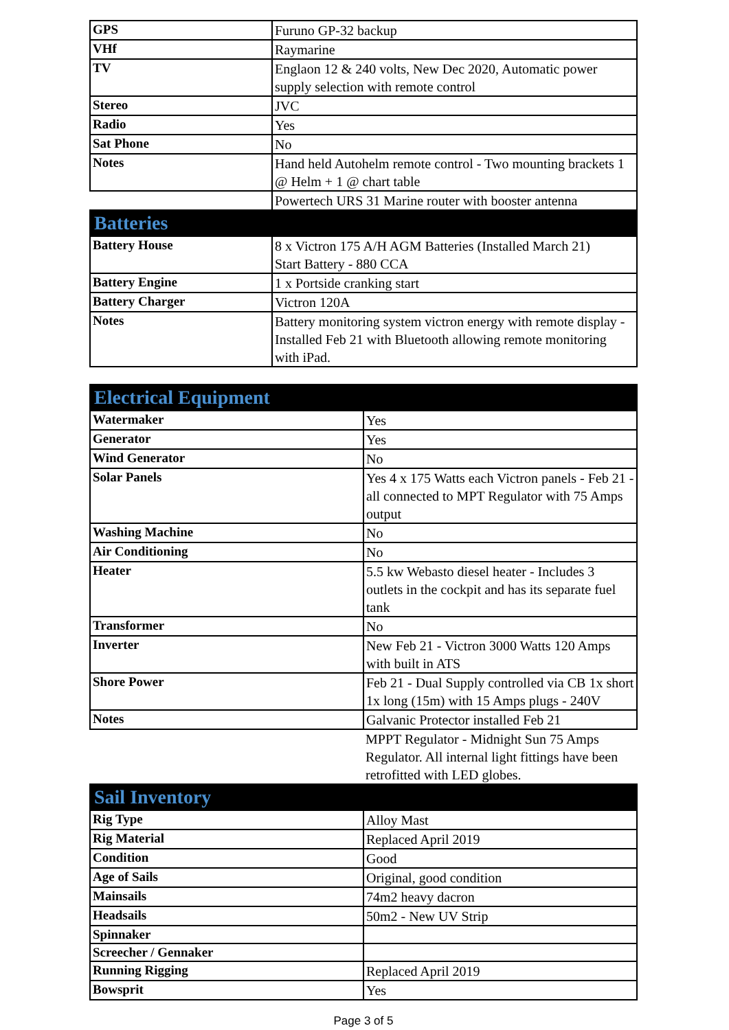| GPS | Furuno GP-32 backup |
| VHf | Raymarine |
| TV | Englaon 12 & 240 volts, New Dec 2020, Automatic power supply selection with remote control |
| Stereo | JVC |
| Radio | Yes |
| Sat Phone | No |
| Notes | Hand held Autohelm remote control - Two mounting brackets 1 @ Helm + 1 @ chart table |
| | Powertech URS 31 Marine router with booster antenna |
| Batteries | |
| Battery House | 8 x Victron 175 A/H AGM Batteries (Installed March 21) Start Battery - 880 CCA |
| Battery Engine | 1 x Portside cranking start |
| Battery Charger | Victron 120A |
| Notes | Battery monitoring system victron energy with remote display - Installed Feb 21 with Bluetooth allowing remote monitoring with iPad. |
| Electrical Equipment | |
| Watermaker | Yes |
| Generator | Yes |
| Wind Generator | No |
| Solar Panels | Yes 4 x 175 Watts each Victron panels - Feb 21 - all connected to MPT Regulator with 75 Amps output |
| Washing Machine | No |
| Air Conditioning | No |
| Heater | 5.5 kw Webasto diesel heater - Includes 3 outlets in the cockpit and has its separate fuel tank |
| Transformer | No |
| Inverter | New Feb 21 - Victron 3000 Watts 120 Amps with built in ATS |
| Shore Power | Feb 21 - Dual Supply controlled via CB 1x short 1x long (15m) with 15 Amps plugs - 240V |
| Notes | Galvanic Protector installed Feb 21 |
| | MPPT Regulator - Midnight Sun 75 Amps Regulator. All internal light fittings have been retrofitted with LED globes. |
| Sail Inventory | |
| Rig Type | Alloy Mast |
| Rig Material | Replaced April 2019 |
| Condition | Good |
| Age of Sails | Original, good condition |
| Mainsails | 74m2 heavy dacron |
| Headsails | 50m2 - New UV Strip |
| Spinnaker | |
| Screecher / Gennaker | |
| Running Rigging | Replaced April 2019 |
| Bowsprit | Yes |
Page 3 of 5